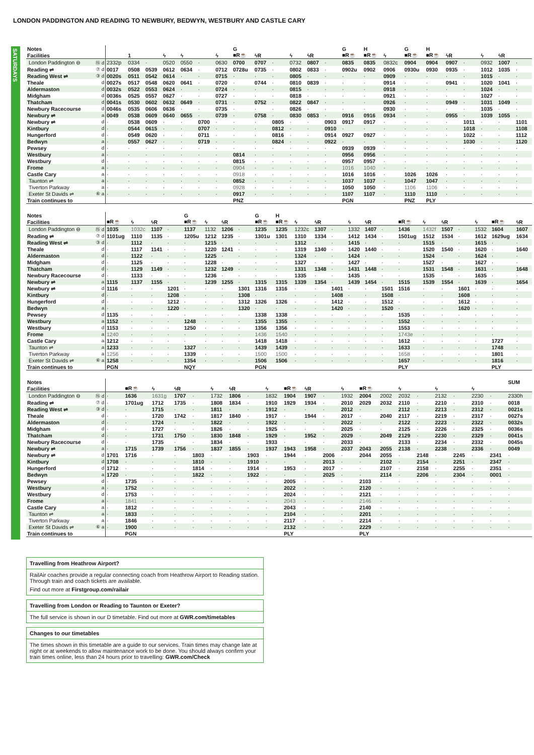LONDON PADDINGTON AND READING TO NEWBURY, BEDWYN, WESTBURY AND CASTLE CARY
SATURDAYS
| Notes | | | | | | | | | G | | | | | | G | H | | G | H | | | | | |
| Facilities | | | 1 | | ϟ | ϟ | | ϟ | ■R☕ | ϟR | | ϟ | ϟR | | ■R☕ | ■R☕ | ϟ | ■R☕ | ■R☕ | ϟR | | ϟ | ϟR | |
| London Paddington ⊖ | ⑮ d | 2332p | 0334 | · | 0520 | 0550 | · | 0630 | 0700 | 0707 | · | 0732 | 0807 | · | 0835 | 0835 | 0832c | 0904 | 0904 | 0907 | · | 0932 | 1007 | · |
| Reading ⇌ | ⑦ d | 0017 | 0508 | 0539 | 0612 | 0634 | · | 0712 | 0728u | 0735 | · | 0802 | 0833 | · | 0902u | 0902 | 0906 | 0930u | 0930 | 0935 | · | 1012 | 1035 | · |
| Reading West ⇌ | ③ d | 0020s | 0511 | 0542 | 0614 | · | · | 0715 | · | · | · | 0805 | · | · | · | · | 0909 | · | · | · | · | 1015 | · | · |
| Theale | d | 0027s | 0517 | 0548 | 0620 | 0641 | · | 0720 | · | 0744 | · | 0810 | 0839 | · | · | · | 0914 | · | · | 0941 | · | 1020 | 1041 | · |
| Aldermaston | d | 0032s | 0522 | 0553 | 0624 | · | · | 0724 | · | · | · | 0815 | · | · | · | · | 0918 | · | · | · | · | 1024 | · | · |
| Midgham | d | 0036s | 0525 | 0557 | 0627 | · | · | 0727 | · | · | · | 0818 | · | · | · | · | 0921 | · | · | · | · | 1027 | · | · |
| Thatcham | d | 0041s | 0530 | 0602 | 0632 | 0649 | · | 0731 | · | 0752 | · | 0822 | 0847 | · | · | · | 0926 | · | · | 0949 | · | 1031 | 1049 | · |
| Newbury Racecourse | d | 0046s | 0535 | 0606 | 0636 | · | · | 0735 | · | · | · | 0826 | · | · | · | · | 0930 | · | · | · | · | 1035 | · | · |
| Newbury ⇌ | a | 0049 | 0538 | 0609 | 0640 | 0655 | · | 0739 | · | 0758 | · | 0830 | 0853 | · | 0916 | 0916 | 0934 | · | · | 0955 | · | 1039 | 1055 | · |
| Newbury ⇌ | d | · | 0538 | 0609 | · | · | 0700 | · | · | · | 0805 | · | · | 0903 | 0917 | 0917 | · | · | · | · | 1011 | · | · | 1101 |
| Kintbury | d | · | 0544 | 0615 | · | · | 0707 | · | · | · | 0812 | · | · | 0910 | · | · | · | · | · | · | 1018 | · | · | 1108 |
| Hungerford | d | · | 0549 | 0620 | · | · | 0711 | · | · | · | 0816 | · | · | 0914 | 0927 | 0927 | · | · | · | · | 1022 | · | · | 1112 |
| Bedwyn | a | · | 0557 | 0627 | · | · | 0719 | · | · | · | 0824 | · | · | 0922 | · | · | · | · | · | · | 1030 | · | · | 1120 |
| Pewsey | d | · | · | · | · | · | · | · | · | · | · | · | · | · | 0939 | 0939 | · | · | · | · | · | · | · | · |
| Westbury | a | · | · | · | · | · | · | · | 0814 | · | · | · | · | · | 0956 | 0956 | · | · | · | · | · | · | · | · |
| Westbury | d | · | · | · | · | · | · | · | 0815 | · | · | · | · | · | 0957 | 0957 | · | · | · | · | · | · | · | · |
| Frome | a | · | · | · | · | · | · | · | 0904 | · | · | · | · | · | 1016 | 1040 | · | · | · | · | · | · | · | · |
| Castle Cary | a | · | · | · | · | · | · | · | 0918 | · | · | · | · | · | 1016 | 1016 | · | 1026 | 1026 | · | · | · | · | · |
| Taunton ⇌ | a | · | · | · | · | · | · | · | 0852 | · | · | · | · | · | 1037 | 1037 | · | 1047 | 1047 | · | · | · | · | · |
| Tiverton Parkway | a | · | · | · | · | · | · | · | 0928 | · | · | · | · | · | 1050 | 1050 | · | 1106 | 1106 | · | · | · | · | · |
| Exeter St Davids ⇌ | ⑥ a | · | · | · | · | · | · | · | 0917 | · | · | · | · | · | 1107 | 1107 | · | 1110 | 1110 | · | · | · | · | · |
| Train continues to | | | | | | | | | PNZ | | | | | | PGN | | | PNZ | PLY | | | | | |
| Notes | | | | | | G | | | | G | H | | | | | | | | | | | | | |
| Facilities | | ■R☕ | ϟ | ϟR | | ■R☕ | ϟ | ϟR | | ■R☕ | ■R☕ | ϟ | ϟR | | ϟ | ϟR | | ■R☕ | ϟ | ϟR | | ϟ | ■R☕ | ϟR |
| London Paddington ⊖ | ⑮ d | 1035 | 1032c | 1107 | · | 1137 | 1132 | 1206 | · | 1235 | 1235 | 1232c | 1307 | · | 1332 | 1407 | · | 1436 | 1432f | 1507 | · | 1532 | 1604 | 1607 |
| Reading ⇌ | ⑦ d | 1101ug | 1110 | 1135 | · | 1205u | 1212 | 1235 | · | 1301u | 1301 | 1310 | 1334 | · | 1412 | 1434 | · | 1501ug | 1512 | 1534 | · | 1612 | 1629ug | 1634 |
| Reading West ⇌ | ③ d | · | 1112 | · | · | · | 1215 | · | · | · | · | 1312 | · | · | 1415 | · | · | · | 1515 | · | · | 1615 | · | · |
| Theale | d | · | 1117 | 1141 | · | · | 1220 | 1241 | · | · | · | 1319 | 1340 | · | 1420 | 1440 | · | · | 1520 | 1540 | · | 1620 | · | 1640 |
| Aldermaston | d | · | 1122 | · | · | · | 1225 | · | · | · | · | 1324 | · | · | 1424 | · | · | · | 1524 | · | · | 1624 | · | · |
| Midgham | d | · | 1125 | · | · | · | 1228 | · | · | · | · | 1327 | · | · | 1427 | · | · | · | 1527 | · | · | 1627 | · | · |
| Thatcham | d | · | 1129 | 1149 | · | · | 1232 | 1249 | · | · | · | 1331 | 1348 | · | 1431 | 1448 | · | · | 1531 | 1548 | · | 1631 | · | 1648 |
| Newbury Racecourse | d | · | 1133 | · | · | · | 1236 | · | · | · | · | 1335 | · | · | 1435 | · | · | · | 1535 | · | · | 1635 | · | · |
| Newbury ⇌ | a | 1115 | 1137 | 1155 | · | · | 1239 | 1255 | · | 1315 | 1315 | 1339 | 1354 | · | 1439 | 1454 | · | 1515 | 1539 | 1554 | · | 1639 | · | 1654 |
| Newbury ⇌ | d | 1116 | · | · | 1201 | · | · | · | 1301 | 1316 | 1316 | · | · | 1401 | · | · | 1501 | 1516 | · | · | 1601 | · | · | · |
| Kintbury | d | · | · | · | 1208 | · | · | · | 1308 | · | · | · | · | 1408 | · | · | 1508 | · | · | · | 1608 | · | · | · |
| Hungerford | d | · | · | · | 1212 | · | · | · | 1312 | 1326 | 1326 | · | · | 1412 | · | · | 1512 | · | · | · | 1612 | · | · | · |
| Bedwyn | a | · | · | · | 1220 | · | · | · | 1320 | · | · | · | · | 1420 | · | · | 1520 | · | · | · | 1620 | · | · | · |
| Pewsey | d | 1135 | · | · | · | · | · | · | · | 1338 | 1338 | · | · | · | · | · | · | 1535 | · | · | · | · | · | · |
| Westbury | a | 1152 | · | · | · | 1248 | · | · | · | 1355 | 1355 | · | · | · | · | · | · | 1552 | · | · | · | · | · | · |
| Westbury | d | 1153 | · | · | · | 1250 | · | · | · | 1356 | 1356 | · | · | · | · | · | · | 1553 | · | · | · | · | · | · |
| Frome | a | 1240 | · | · | · | · | · | · | · | 1436 | 1540 | · | · | · | · | · | · | 1743e | · | · | · | · | · | · |
| Castle Cary | a | 1212 | · | · | · | · | · | · | · | 1418 | 1418 | · | · | · | · | · | · | 1612 | · | · | · | · | 1727 | · |
| Taunton ⇌ | a | 1233 | · | · | · | 1327 | · | · | · | 1439 | 1439 | · | · | · | · | · | · | 1633 | · | · | · | · | 1748 | · |
| Tiverton Parkway | a | 1256 | · | · | · | 1339 | · | · | · | 1500 | 1500 | · | · | · | · | · | · | 1658 | · | · | · | · | 1801 | · |
| Exeter St Davids ⇌ | ⑥ a | 1258 | · | · | · | 1354 | · | · | · | 1506 | 1506 | · | · | · | · | · | · | 1657 | · | · | · | · | 1816 | · |
| Train continues to | | PGN | | | | NQY | | | | PGN | | | | | | | | PLY | | | | | PLY | |
| Notes | | | | | | | | | | | | | | | | | | | | | | | SUM | |
| Facilities | | | ■R☕ | ϟ | ϟR | | ϟ | ϟR | | ϟ | ■R☕ | ϟR | | ϟ | ■R☕ | | ϟ | | ϟ | | ϟ | | | |
| London Paddington ⊖ | ⑮ d | · | 1636 | 1631g | 1707 | · | 1732 | 1806 | · | 1832 | 1904 | 1907 | · | 1932 | 2004 | 2002 | 2032 | · | 2132 | · | 2230 | · | 2330h | |
| Reading ⇌ | ⑦ d | · | 1701ug | 1712 | 1735 | · | 1808 | 1834 | · | 1910 | 1929 | 1934 | · | 2010 | 2029 | 2032 | 2110 | · | 2210 | · | 2310 | · | 0018 | |
| Reading West ⇌ | ③ d | · | · | 1715 | · | · | 1811 | · | · | 1912 | · | · | · | 2012 | · | · | 2112 | · | 2213 | · | 2312 | · | 0021s | |
| Theale | d | · | · | 1720 | 1742 | · | 1817 | 1840 | · | 1917 | · | 1944 | · | 2017 | · | 2040 | 2117 | · | 2219 | · | 2317 | · | 0027s | |
| Aldermaston | d | · | · | 1724 | · | · | 1822 | · | · | 1922 | · | · | · | 2022 | · | · | 2122 | · | 2223 | · | 2322 | · | 0032s | |
| Midgham | d | · | · | 1727 | · | · | 1826 | · | · | 1925 | · | · | · | 2025 | · | · | 2125 | · | 2226 | · | 2325 | · | 0036s | |
| Thatcham | d | · | · | 1731 | 1750 | · | 1830 | 1848 | · | 1929 | · | 1952 | · | 2029 | · | 2049 | 2129 | · | 2230 | · | 2329 | · | 0041s | |
| Newbury Racecourse | d | · | · | 1735 | · | · | 1834 | · | · | 1933 | · | · | · | 2033 | · | · | 2133 | · | 2234 | · | 2332 | · | 0045s | |
| Newbury ⇌ | a | · | 1715 | 1739 | 1756 | · | 1837 | 1855 | · | 1937 | 1943 | 1958 | · | 2037 | 2043 | 2055 | 2138 | · | 2238 | · | 2336 | · | 0049 | |
| Newbury ⇌ | d | 1701 | 1716 | · | · | 1803 | · | · | 1903 | · | 1944 | · | 2006 | · | 2044 | 2055 | · | 2148 | · | 2245 | · | 2341 | · | |
| Kintbury | d | 1708 | · | · | · | 1810 | · | · | 1910 | · | · | · | 2013 | · | · | 2102 | · | 2154 | · | 2251 | · | 2347 | · | |
| Hungerford | d | 1712 | · | · | · | 1814 | · | · | 1914 | · | 1953 | · | 2017 | · | · | 2107 | · | 2158 | · | 2255 | · | 2351 | · | |
| Bedwyn | a | 1720 | · | · | · | 1822 | · | · | 1922 | · | · | · | 2025 | · | · | 2114 | · | 2206 | · | 2304 | · | 0001 | · | |
| Pewsey | d | · | 1735 | · | · | · | · | · | · | · | 2005 | · | · | · | 2103 | · | · | · | · | · | · | · | · | |
| Westbury | a | · | 1752 | · | · | · | · | · | · | · | 2022 | · | · | · | 2120 | · | · | · | · | · | · | · | · | |
| Westbury | d | · | 1753 | · | · | · | · | · | · | · | 2024 | · | · | · | 2121 | · | · | · | · | · | · | · | · | |
| Frome | a | · | 1841 | · | · | · | · | · | · | · | 2043 | · | · | · | 2146 | · | · | · | · | · | · | · | · | |
| Castle Cary | a | · | 1812 | · | · | · | · | · | · | · | 2043 | · | · | · | 2140 | · | · | · | · | · | · | · | · | |
| Taunton ⇌ | a | · | 1833 | · | · | · | · | · | · | · | 2104 | · | · | · | 2201 | · | · | · | · | · | · | · | · | |
| Tiverton Parkway | a | · | 1846 | · | · | · | · | · | · | · | 2117 | · | · | · | 2214 | · | · | · | · | · | · | · | · | |
| Exeter St Davids ⇌ | ⑥ a | · | 1900 | · | · | · | · | · | · | · | 2132 | · | · | · | 2229 | · | · | · | · | · | · | · | · | |
| Train continues to | | | PGN | | | | | | | | PLY | | | | PLY | | | | | | | | | |
Travelling from Heathrow Airport?
RailAir coaches provide a regular connecting coach from Heathrow Airport to Reading station. Through train and coach tickets are available.
Find out more at Firstgroup.com/railair
Travelling from London or Reading to Taunton or Exeter?
The full service is shown in our D timetable. Find out more at GWR.com/timetables
Changes to our timetables
The times shown in this timetable are a guide to our services. Train times may change late at night or at weekends to allow maintenance work to be done. You should always confirm your train times online, less than 24 hours prior to travelling: GWR.com/Check